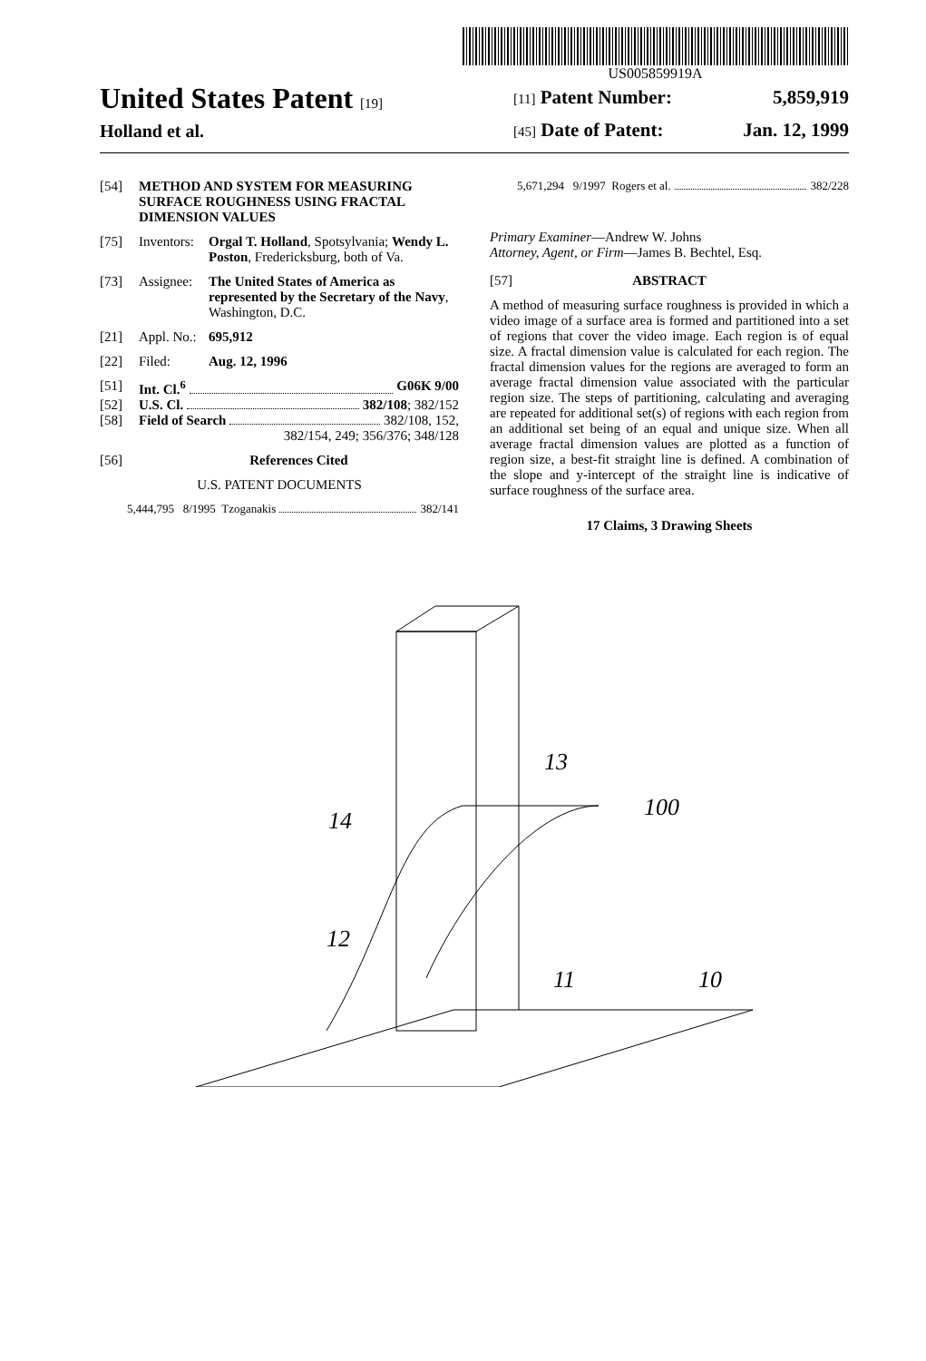US005859919A
United States Patent [19]
Holland et al.
[11] Patent Number: 5,859,919
[45] Date of Patent: Jan. 12, 1999
[54] METHOD AND SYSTEM FOR MEASURING SURFACE ROUGHNESS USING FRACTAL DIMENSION VALUES
[75] Inventors: Orgal T. Holland, Spotsylvania; Wendy L. Poston, Fredericksburg, both of Va.
[73] Assignee: The United States of America as represented by the Secretary of the Navy, Washington, D.C.
[21] Appl. No.: 695,912
[22] Filed: Aug. 12, 1996
[51] Int. Cl.<sup>6</sup> G06K 9/00
[52] U.S. Cl. 382/108; 382/152
[58] Field of Search 382/108, 152,
382/154, 249; 356/376; 348/128
[56] References Cited
U.S. PATENT DOCUMENTS
5,444,795 8/1995 Tzoganakis 382/141
5,671,294 9/1997 Rogers et al. 382/228
Primary Examiner—Andrew W. Johns
Attorney, Agent, or Firm—James B. Bechtel, Esq.
[57] ABSTRACT
A method of measuring surface roughness is provided in which a video image of a surface area is formed and partitioned into a set of regions that cover the video image. Each region is of equal size. A fractal dimension value is calculated for each region. The fractal dimension values for the regions are averaged to form an average fractal dimension value associated with the particular region size. The steps of partitioning, calculating and averaging are repeated for additional set(s) of regions with each region from an additional set being of an equal and unique size. When all average fractal dimension values are plotted as a function of region size, a best-fit straight line is defined. A combination of the slope and y-intercept of the straight line is indicative of surface roughness of the surface area.
17 Claims, 3 Drawing Sheets
14
12
13
100
11
10